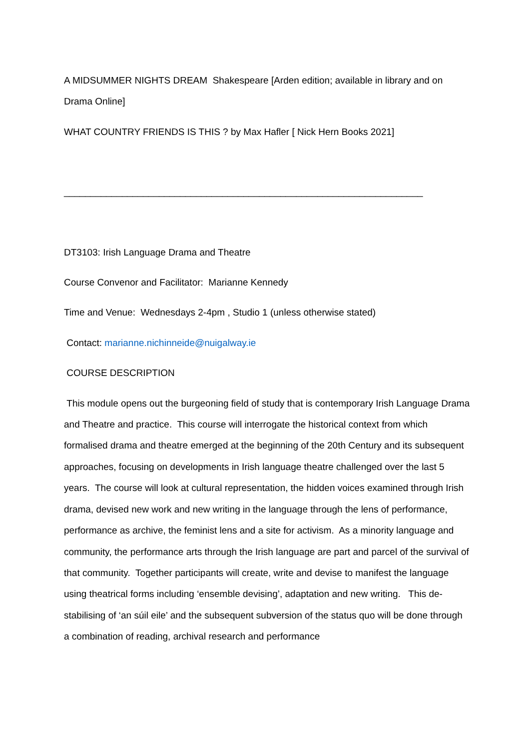A MIDSUMMER NIGHTS DREAM Shakespeare [Arden edition; available in library and on Drama Online]
WHAT COUNTRY FRIENDS IS THIS ? by Max Hafler [ Nick Hern Books 2021]
____________________________________________________________________
DT3103: Irish Language Drama and Theatre
Course Convenor and Facilitator: Marianne Kennedy
Time and Venue: Wednesdays 2-4pm , Studio 1 (unless otherwise stated)
Contact: marianne.nichinneide@nuigalway.ie
COURSE DESCRIPTION
This module opens out the burgeoning field of study that is contemporary Irish Language Drama and Theatre and practice. This course will interrogate the historical context from which formalised drama and theatre emerged at the beginning of the 20th Century and its subsequent approaches, focusing on developments in Irish language theatre challenged over the last 5 years. The course will look at cultural representation, the hidden voices examined through Irish drama, devised new work and new writing in the language through the lens of performance, performance as archive, the feminist lens and a site for activism. As a minority language and community, the performance arts through the Irish language are part and parcel of the survival of that community. Together participants will create, write and devise to manifest the language using theatrical forms including ‘ensemble devising’, adaptation and new writing. This de-stabilising of ‘an súil eile’ and the subsequent subversion of the status quo will be done through a combination of reading, archival research and performance